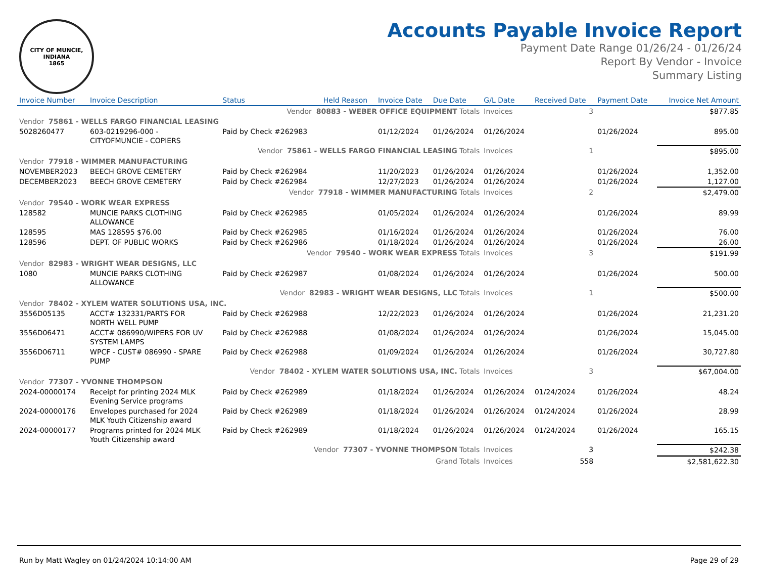CITY OF MUNCIE, INDIANA
1865
Accounts Payable Invoice Report
Payment Date Range 01/26/24 - 01/26/24
Report By Vendor - Invoice
Summary Listing
| Invoice Number | Invoice Description | Status | Held Reason | Invoice Date | Due Date | G/L Date | Received Date | Payment Date | Invoice Net Amount |
| --- | --- | --- | --- | --- | --- | --- | --- | --- | --- |
| Vendor 80883 - WEBER OFFICE EQUIPMENT Totals | | | | | | Invoices | 3 | | $877.85 |
| Vendor 75861 - WELLS FARGO FINANCIAL LEASING | | | | | | | | | |
| 5028260477 | 603-0219296-000 - CITYOFMUNCIE - COPIERS | Paid by Check #262983 | | 01/12/2024 | 01/26/2024 | 01/26/2024 | | 01/26/2024 | 895.00 |
| Vendor 75861 - WELLS FARGO FINANCIAL LEASING Totals | | | | | | Invoices | 1 | | $895.00 |
| Vendor 77918 - WIMMER MANUFACTURING | | | | | | | | | |
| NOVEMBER2023 | BEECH GROVE CEMETERY | Paid by Check #262984 | | 11/20/2023 | 01/26/2024 | 01/26/2024 | | 01/26/2024 | 1,352.00 |
| DECEMBER2023 | BEECH GROVE CEMETERY | Paid by Check #262984 | | 12/27/2023 | 01/26/2024 | 01/26/2024 | | 01/26/2024 | 1,127.00 |
| Vendor 77918 - WIMMER MANUFACTURING Totals | | | | | | Invoices | 2 | | $2,479.00 |
| Vendor 79540 - WORK WEAR EXPRESS | | | | | | | | | |
| 128582 | MUNCIE PARKS CLOTHING ALLOWANCE | Paid by Check #262985 | | 01/05/2024 | 01/26/2024 | 01/26/2024 | | 01/26/2024 | 89.99 |
| 128595 | MAS 128595 $76.00 | Paid by Check #262985 | | 01/16/2024 | 01/26/2024 | 01/26/2024 | | 01/26/2024 | 76.00 |
| 128596 | DEPT. OF PUBLIC WORKS | Paid by Check #262986 | | 01/18/2024 | 01/26/2024 | 01/26/2024 | | 01/26/2024 | 26.00 |
| Vendor 79540 - WORK WEAR EXPRESS Totals | | | | | | Invoices | 3 | | $191.99 |
| Vendor 82983 - WRIGHT WEAR DESIGNS, LLC | | | | | | | | | |
| 1080 | MUNCIE PARKS CLOTHING ALLOWANCE | Paid by Check #262987 | | 01/08/2024 | 01/26/2024 | 01/26/2024 | | 01/26/2024 | 500.00 |
| Vendor 82983 - WRIGHT WEAR DESIGNS, LLC Totals | | | | | | Invoices | 1 | | $500.00 |
| Vendor 78402 - XYLEM WATER SOLUTIONS USA, INC. | | | | | | | | | |
| 3556D05135 | ACCT# 132331/PARTS FOR NORTH WELL PUMP | Paid by Check #262988 | | 12/22/2023 | 01/26/2024 | 01/26/2024 | | 01/26/2024 | 21,231.20 |
| 3556D06471 | ACCT# 086990/WIPERS FOR UV SYSTEM LAMPS | Paid by Check #262988 | | 01/08/2024 | 01/26/2024 | 01/26/2024 | | 01/26/2024 | 15,045.00 |
| 3556D06711 | WPCF - CUST# 086990 - SPARE PUMP | Paid by Check #262988 | | 01/09/2024 | 01/26/2024 | 01/26/2024 | | 01/26/2024 | 30,727.80 |
| Vendor 78402 - XYLEM WATER SOLUTIONS USA, INC. Totals | | | | | | Invoices | 3 | | $67,004.00 |
| Vendor 77307 - YVONNE THOMPSON | | | | | | | | | |
| 2024-00000174 | Receipt for printing 2024 MLK Evening Service programs | Paid by Check #262989 | | 01/18/2024 | 01/26/2024 | 01/26/2024 | 01/24/2024 | 01/26/2024 | 48.24 |
| 2024-00000176 | Envelopes purchased for 2024 MLK Youth Citizenship award | Paid by Check #262989 | | 01/18/2024 | 01/26/2024 | 01/26/2024 | 01/24/2024 | 01/26/2024 | 28.99 |
| 2024-00000177 | Programs printed for 2024 MLK Youth Citizenship award | Paid by Check #262989 | | 01/18/2024 | 01/26/2024 | 01/26/2024 | 01/24/2024 | 01/26/2024 | 165.15 |
| Vendor 77307 - YVONNE THOMPSON Totals | | | | | | Invoices | 3 | | $242.38 |
| Grand Totals | | | | | | Invoices | 558 | | $2,581,622.30 |
Run by Matt Wagley on 01/24/2024 10:14:00 AM Page 29 of 29